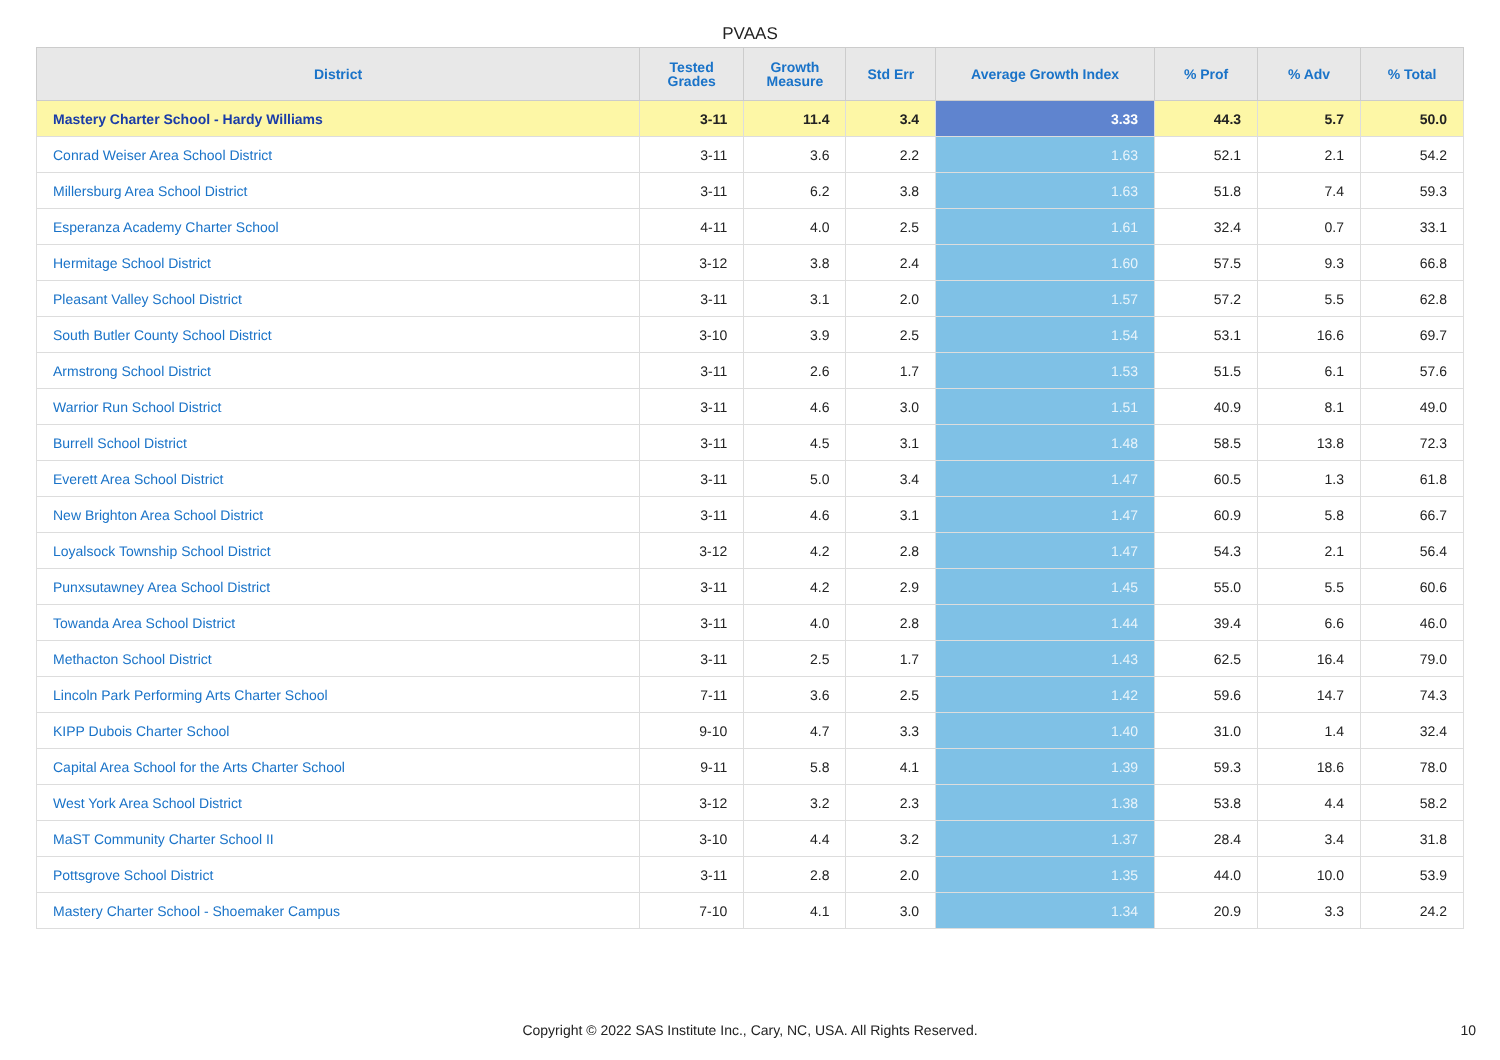PVAAS
| District | Tested Grades | Growth Measure | Std Err | Average Growth Index | % Prof | % Adv | % Total |
| --- | --- | --- | --- | --- | --- | --- | --- |
| Mastery Charter School - Hardy Williams | 3-11 | 11.4 | 3.4 | 3.33 | 44.3 | 5.7 | 50.0 |
| Conrad Weiser Area School District | 3-11 | 3.6 | 2.2 | 1.63 | 52.1 | 2.1 | 54.2 |
| Millersburg Area School District | 3-11 | 6.2 | 3.8 | 1.63 | 51.8 | 7.4 | 59.3 |
| Esperanza Academy Charter School | 4-11 | 4.0 | 2.5 | 1.61 | 32.4 | 0.7 | 33.1 |
| Hermitage School District | 3-12 | 3.8 | 2.4 | 1.60 | 57.5 | 9.3 | 66.8 |
| Pleasant Valley School District | 3-11 | 3.1 | 2.0 | 1.57 | 57.2 | 5.5 | 62.8 |
| South Butler County School District | 3-10 | 3.9 | 2.5 | 1.54 | 53.1 | 16.6 | 69.7 |
| Armstrong School District | 3-11 | 2.6 | 1.7 | 1.53 | 51.5 | 6.1 | 57.6 |
| Warrior Run School District | 3-11 | 4.6 | 3.0 | 1.51 | 40.9 | 8.1 | 49.0 |
| Burrell School District | 3-11 | 4.5 | 3.1 | 1.48 | 58.5 | 13.8 | 72.3 |
| Everett Area School District | 3-11 | 5.0 | 3.4 | 1.47 | 60.5 | 1.3 | 61.8 |
| New Brighton Area School District | 3-11 | 4.6 | 3.1 | 1.47 | 60.9 | 5.8 | 66.7 |
| Loyalsock Township School District | 3-12 | 4.2 | 2.8 | 1.47 | 54.3 | 2.1 | 56.4 |
| Punxsutawney Area School District | 3-11 | 4.2 | 2.9 | 1.45 | 55.0 | 5.5 | 60.6 |
| Towanda Area School District | 3-11 | 4.0 | 2.8 | 1.44 | 39.4 | 6.6 | 46.0 |
| Methacton School District | 3-11 | 2.5 | 1.7 | 1.43 | 62.5 | 16.4 | 79.0 |
| Lincoln Park Performing Arts Charter School | 7-11 | 3.6 | 2.5 | 1.42 | 59.6 | 14.7 | 74.3 |
| KIPP Dubois Charter School | 9-10 | 4.7 | 3.3 | 1.40 | 31.0 | 1.4 | 32.4 |
| Capital Area School for the Arts Charter School | 9-11 | 5.8 | 4.1 | 1.39 | 59.3 | 18.6 | 78.0 |
| West York Area School District | 3-12 | 3.2 | 2.3 | 1.38 | 53.8 | 4.4 | 58.2 |
| MaST Community Charter School II | 3-10 | 4.4 | 3.2 | 1.37 | 28.4 | 3.4 | 31.8 |
| Pottsgrove School District | 3-11 | 2.8 | 2.0 | 1.35 | 44.0 | 10.0 | 53.9 |
| Mastery Charter School - Shoemaker Campus | 7-10 | 4.1 | 3.0 | 1.34 | 20.9 | 3.3 | 24.2 |
Copyright © 2022 SAS Institute Inc., Cary, NC, USA. All Rights Reserved. 10